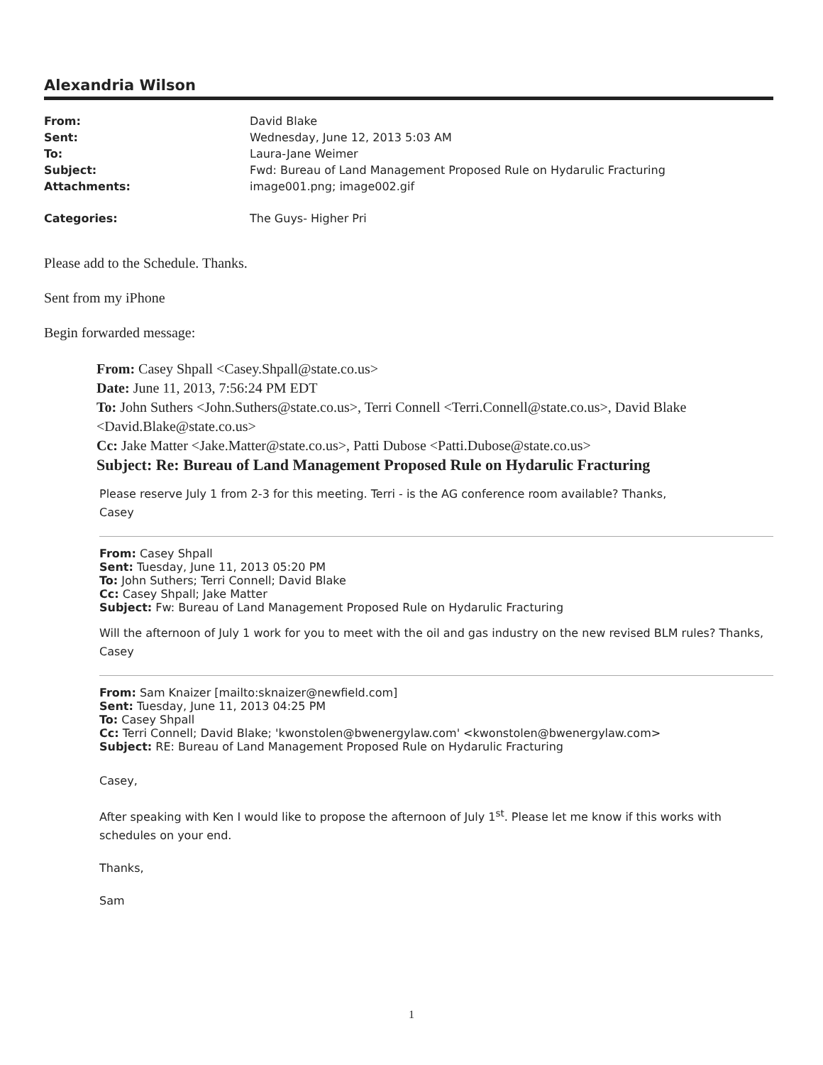Alexandria Wilson
| From: | David Blake |
| Sent: | Wednesday, June 12, 2013 5:03 AM |
| To: | Laura-Jane Weimer |
| Subject: | Fwd: Bureau of Land Management Proposed Rule on Hydarulic Fracturing |
| Attachments: | image001.png; image002.gif |
| Categories: | The Guys- Higher Pri |
Please add to the Schedule. Thanks.
Sent from my iPhone
Begin forwarded message:
From: Casey Shpall <Casey.Shpall@state.co.us>
Date: June 11, 2013, 7:56:24 PM EDT
To: John Suthers <John.Suthers@state.co.us>, Terri Connell <Terri.Connell@state.co.us>, David Blake <David.Blake@state.co.us>
Cc: Jake Matter <Jake.Matter@state.co.us>, Patti Dubose <Patti.Dubose@state.co.us>
Subject: Re: Bureau of Land Management Proposed Rule on Hydarulic Fracturing
Please reserve July 1 from 2-3 for this meeting. Terri - is the AG conference room available? Thanks,
Casey
From: Casey Shpall
Sent: Tuesday, June 11, 2013 05:20 PM
To: John Suthers; Terri Connell; David Blake
Cc: Casey Shpall; Jake Matter
Subject: Fw: Bureau of Land Management Proposed Rule on Hydarulic Fracturing
Will the afternoon of July 1 work for you to meet with the oil and gas industry on the new revised BLM rules? Thanks, Casey
From: Sam Knaizer [mailto:sknaizer@newfield.com]
Sent: Tuesday, June 11, 2013 04:25 PM
To: Casey Shpall
Cc: Terri Connell; David Blake; 'kwonstolen@bwenergylaw.com' <kwonstolen@bwenergylaw.com>
Subject: RE: Bureau of Land Management Proposed Rule on Hydarulic Fracturing
Casey,
After speaking with Ken I would like to propose the afternoon of July 1<sup>st</sup>. Please let me know if this works with schedules on your end.
Thanks,
Sam
1